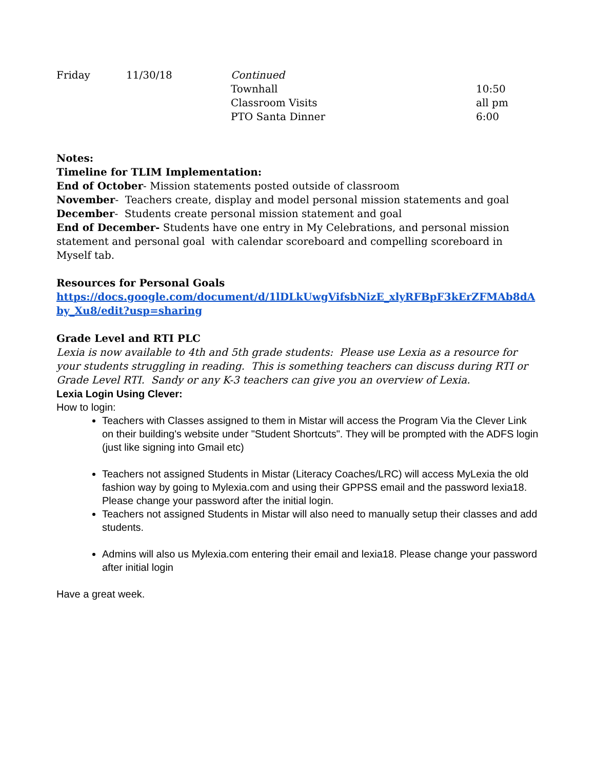| Friday | 11/30/18 | Continued | |
| | | Townhall | 10:50 |
| | | Classroom Visits | all pm |
| | | PTO Santa Dinner | 6:00 |
Notes:
Timeline for TLIM Implementation:
End of October- Mission statements posted outside of classroom
November- Teachers create, display and model personal mission statements and goal
December- Students create personal mission statement and goal
End of December- Students have one entry in My Celebrations, and personal mission statement and personal goal with calendar scoreboard and compelling scoreboard in Myself tab.
Resources for Personal Goals
https://docs.google.com/document/d/1lDLkUwgVifsbNizE_xlyRFBpF3kErZFMAb8dAby_Xu8/edit?usp=sharing
Grade Level and RTI PLC
Lexia is now available to 4th and 5th grade students: Please use Lexia as a resource for your students struggling in reading. This is something teachers can discuss during RTI or Grade Level RTI. Sandy or any K-3 teachers can give you an overview of Lexia.
Lexia Login Using Clever:
How to login:
Teachers with Classes assigned to them in Mistar will access the Program Via the Clever Link on their building's website under "Student Shortcuts". They will be prompted with the ADFS login (just like signing into Gmail etc)
Teachers not assigned Students in Mistar (Literacy Coaches/LRC) will access MyLexia the old fashion way by going to Mylexia.com and using their GPPSS email and the password lexia18. Please change your password after the initial login.
Teachers not assigned Students in Mistar will also need to manually setup their classes and add students.
Admins will also us Mylexia.com entering their email and lexia18. Please change your password after initial login
Have a great week.